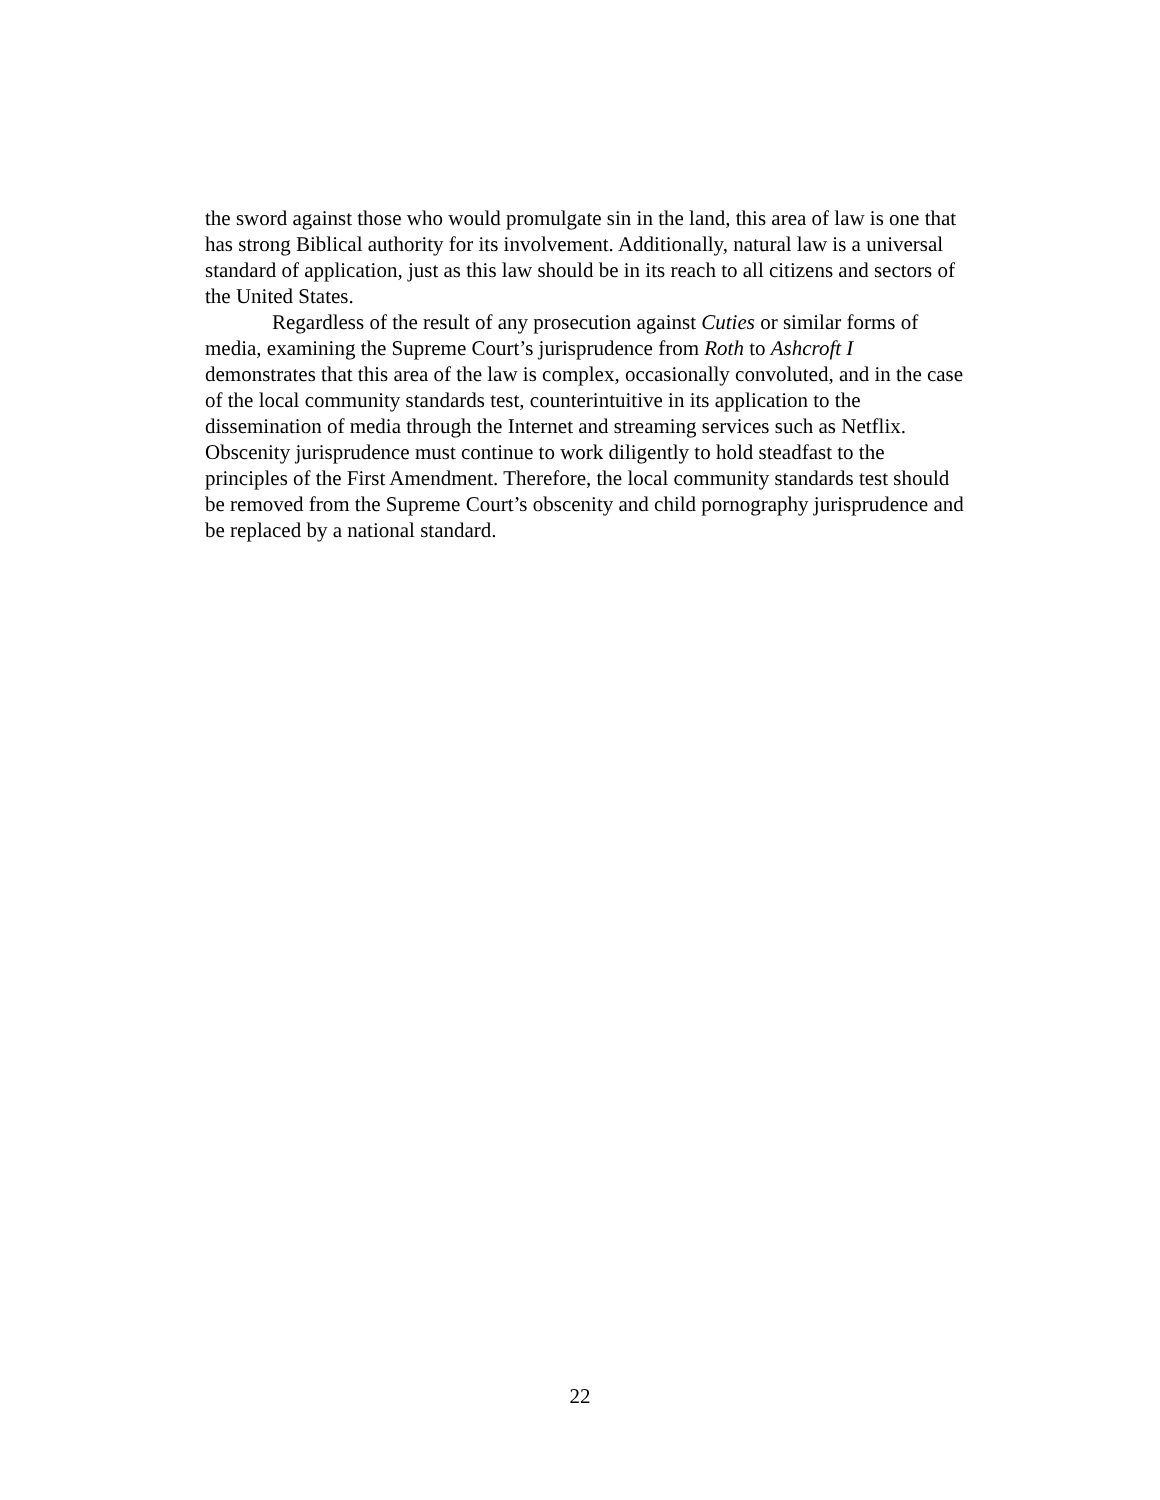the sword against those who would promulgate sin in the land, this area of law is one that has strong Biblical authority for its involvement. Additionally, natural law is a universal standard of application, just as this law should be in its reach to all citizens and sectors of the United States.
Regardless of the result of any prosecution against Cuties or similar forms of media, examining the Supreme Court’s jurisprudence from Roth to Ashcroft I demonstrates that this area of the law is complex, occasionally convoluted, and in the case of the local community standards test, counterintuitive in its application to the dissemination of media through the Internet and streaming services such as Netflix. Obscenity jurisprudence must continue to work diligently to hold steadfast to the principles of the First Amendment. Therefore, the local community standards test should be removed from the Supreme Court’s obscenity and child pornography jurisprudence and be replaced by a national standard.
22